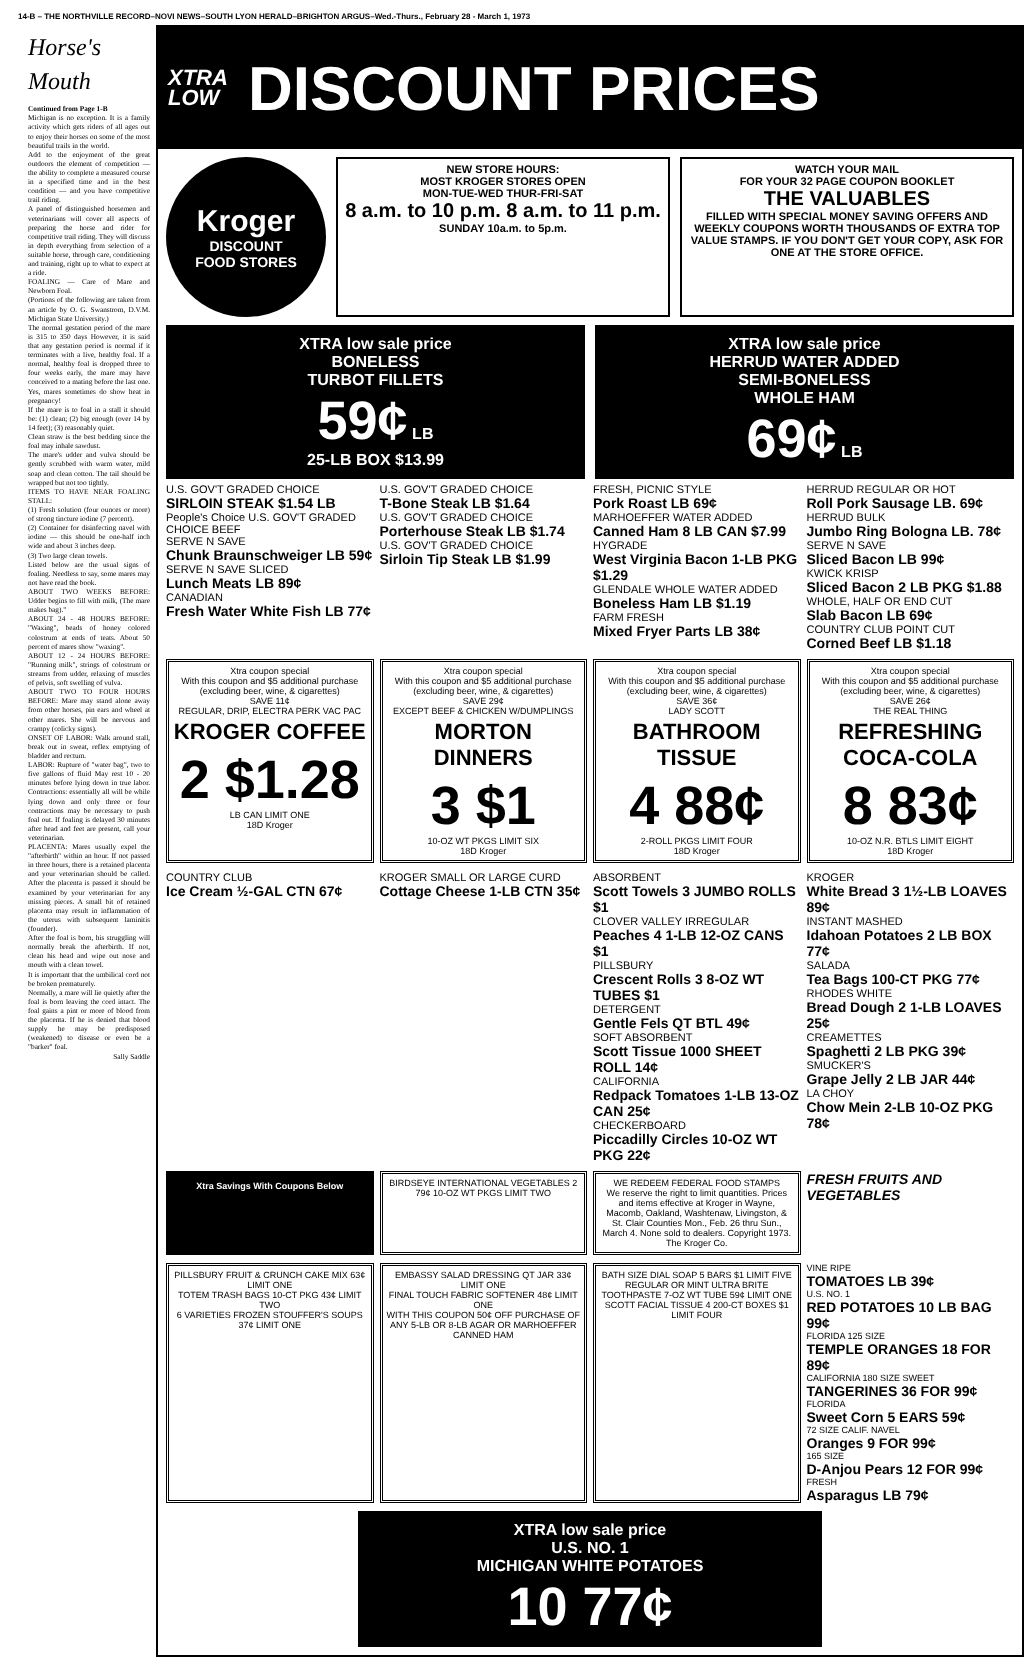14-B – THE NORTHVILLE RECORD–NOVI NEWS–SOUTH LYON HERALD–BRIGHTON ARGUS–Wed.-Thurs., February 28 - March 1, 1973
Horse's Mouth
Continued from Page 1-B
Michigan is no exception. It is a family activity which gets riders of all ages out to enjoy their horses on some of the most beautiful trails in the world.
Add to the enjoyment of the great outdoors the element of competition — the ability to complete a measured course in a specified time and in the best condition — and you have competitive trail riding.
A panel of distinguished horsemen and veterinarians will cover all aspects of preparing the horse and rider for competitive trail riding. They will discuss in depth everything from selection of a suitable horse, through care, conditioning and training, right up to what to expect at a ride.
FOALING — Care of Mare and Newborn Foal.
(Portions of the following are taken from an article by O. G. Swanstrom, D.V.M. Michigan State University.)
The normal gestation period of the mare is 315 to 350 days However, it is said that any gestation period is normal if it terminates with a live, healthy foal. If a normal, healthy foal is dropped three to four weeks early, the mare may have conceived to a mating before the last one. Yes, mares sometimes do show heat in pregnancy!
If the mare is to foal in a stall it should be: (1) clean; (2) big enough (over 14 by 14 feet); (3) reasonably quiet.
Clean straw is the best bedding since the foal may inhale sawdust.
The mare's udder and vulva should be gently scrubbed with warm water, mild soap and clean cotton. The tail should be wrapped but not too tightly.
ITEMS TO HAVE NEAR FOALING STALL:
(1) Fresh solution (four ounces or more) of strong tincture iodine (7 percent).
(2) Container for disinfecting navel with iodine — this should be one-half inch wide and about 3 inches deep.
(3) Two large clean towels.
Listed below are the usual signs of foaling. Needless to say, some mares may not have read the book.
ABOUT TWO WEEKS BEFORE: Udder begins to fill with milk, (The mare makes bag)."
ABOUT 24 - 48 HOURS BEFORE: "Waxing", beads of honey colored colostrum at ends of teats. About 50 percent of mares show "waxing".
ABOUT 12 - 24 HOURS BEFORE: "Running milk", strings of colostrum or streams from udder, relaxing of muscles of pelvis, soft swelling of vulva.
ABOUT TWO TO FOUR HOURS BEFORE: Mare may stand alone away from other horses, pin ears and wheel at other mares. She will be nervous and crampy (colicky signs).
ONSET OF LABOR: Walk around stall, break out in sweat, reflex emptying of bladder and rectum.
LABOR: Rupture of "water bag", two to five gallons of fluid May rest 10 - 20 minutes before lying down in true labor. Contractions: essentially all will be while lying down and only three or four contractions may be necessary to push foal out. If foaling is delayed 30 minutes after head and feet are present, call your veterinarian.
PLACENTA: Mares usually expel the "afterbirth" within an hour. If not passed in three hours, there is a retained placenta and your veterinarian should be called. After the placenta is passed it should be examined by your veterinarian for any missing pieces. A small bit of retained placenta may result in inflammation of the uterus with subsequent laminitis (founder).
After the foal is born, his struggling will normally break the afterbirth. If not, clean his head and wipe out nose and mouth with a clean towel.
It is important that the umbilical cord not be broken prematurely.
Normally, a mare will lie quietly after the foal is born leaving the cord intact. The foal gains a pint or more of blood from the placenta. If he is denied that blood supply he may be predisposed (weakened) to disease or even be a "barker" foal.
Sally Saddle
XTRA
LOW DISCOUNT PRICES
Kroger
DISCOUNT
FOOD STORES
NEW STORE HOURS:
MOST KROGER STORES OPEN
MON-TUE-WED THUR-FRI-SAT
8 a.m. to 10 p.m. 8 a.m. to 11 p.m.
SUNDAY 10a.m. to 5p.m.
WATCH YOUR MAIL
FOR YOUR 32 PAGE COUPON BOOKLET
THE VALUABLES
FILLED WITH SPECIAL MONEY SAVING OFFERS AND WEEKLY COUPONS WORTH THOUSANDS OF EXTRA TOP VALUE STAMPS. IF YOU DON'T GET YOUR COPY, ASK FOR ONE AT THE STORE OFFICE.
XTRA low sale price
BONELESS
TURBOT FILLETS
59¢ LB
25-LB BOX $13.99
XTRA low sale price
HERRUD WATER ADDED
SEMI-BONELESS
WHOLE HAM
69¢ LB
U.S. GOV'T GRADED CHOICE
SIRLOIN STEAK $1.54 LB
People's Choice U.S. GOV'T GRADED CHOICE BEEF
SERVE N SAVE
Chunk Braunschweiger LB 59¢
SERVE N SAVE SLICED
Lunch Meats LB 89¢
CANADIAN
Fresh Water White Fish LB 77¢
U.S. GOV'T GRADED CHOICE
T-Bone Steak LB $1.64
U.S. GOV'T GRADED CHOICE
Porterhouse Steak LB $1.74
U.S. GOV'T GRADED CHOICE
Sirloin Tip Steak LB $1.99
FRESH, PICNIC STYLE
Pork Roast LB 69¢
MARHOEFFER WATER ADDED
Canned Ham 8 LB CAN $7.99
HYGRADE
West Virginia Bacon 1-LB PKG $1.29
GLENDALE WHOLE WATER ADDED
Boneless Ham LB $1.19
FARM FRESH
Mixed Fryer Parts LB 38¢
HERRUD REGULAR OR HOT
Roll Pork Sausage LB. 69¢
HERRUD BULK
Jumbo Ring Bologna LB. 78¢
SERVE N SAVE
Sliced Bacon LB 99¢
KWICK KRISP
Sliced Bacon 2 LB PKG $1.88
WHOLE, HALF OR END CUT
Slab Bacon LB 69¢
COUNTRY CLUB POINT CUT
Corned Beef LB $1.18
Xtra coupon special
With this coupon and $5 additional purchase (excluding beer, wine, & cigarettes)
SAVE 11¢
REGULAR, DRIP, ELECTRA PERK VAC PAC
KROGER COFFEE
2 $1.28
LB CAN LIMIT ONE
18D Kroger
Xtra coupon special
With this coupon and $5 additional purchase (excluding beer, wine, & cigarettes)
SAVE 29¢
EXCEPT BEEF & CHICKEN W/DUMPLINGS
MORTON DINNERS
3 $1
10-OZ WT PKGS LIMIT SIX
18D Kroger
Xtra coupon special
With this coupon and $5 additional purchase (excluding beer, wine, & cigarettes)
SAVE 36¢
LADY SCOTT
BATHROOM TISSUE
4 88¢
2-ROLL PKGS LIMIT FOUR
18D Kroger
Xtra coupon special
With this coupon and $5 additional purchase (excluding beer, wine, & cigarettes)
SAVE 26¢
THE REAL THING
REFRESHING COCA-COLA
8 83¢
10-OZ N.R. BTLS LIMIT EIGHT
18D Kroger
COUNTRY CLUB
Ice Cream ½-GAL CTN 67¢
KROGER SMALL OR LARGE CURD
Cottage Cheese 1-LB CTN 35¢
ABSORBENT
Scott Towels 3 JUMBO ROLLS $1
CLOVER VALLEY IRREGULAR
Peaches 4 1-LB 12-OZ CANS $1
PILLSBURY
Crescent Rolls 3 8-OZ WT TUBES $1
DETERGENT
Gentle Fels QT BTL 49¢
SOFT ABSORBENT
Scott Tissue 1000 SHEET ROLL 14¢
CALIFORNIA
Redpack Tomatoes 1-LB 13-OZ CAN 25¢
CHECKERBOARD
Piccadilly Circles 10-OZ WT PKG 22¢
KROGER
White Bread 3 1½-LB LOAVES 89¢
INSTANT MASHED
Idahoan Potatoes 2 LB BOX 77¢
SALADA
Tea Bags 100-CT PKG 77¢
RHODES WHITE
Bread Dough 2 1-LB LOAVES 25¢
CREAMETTES
Spaghetti 2 LB PKG 39¢
SMUCKER'S
Grape Jelly 2 LB JAR 44¢
LA CHOY
Chow Mein 2-LB 10-OZ PKG 78¢
Xtra Savings With Coupons Below
BIRDSEYE INTERNATIONAL VEGETABLES 2 79¢ 10-OZ WT PKGS LIMIT TWO
WE REDEEM FEDERAL FOOD STAMPS
We reserve the right to limit quantities. Prices and items effective at Kroger in Wayne, Macomb, Oakland, Washtenaw, Livingston, & St. Clair Counties Mon., Feb. 26 thru Sun., March 4. None sold to dealers. Copyright 1973. The Kroger Co.
FRESH FRUITS AND VEGETABLES
PILLSBURY FRUIT & CRUNCH CAKE MIX 63¢ LIMIT ONE
TOTEM TRASH BAGS 10-CT PKG 43¢ LIMIT TWO
6 VARIETIES FROZEN STOUFFER'S SOUPS 37¢ LIMIT ONE
EMBASSY SALAD DRESSING QT JAR 33¢ LIMIT ONE
FINAL TOUCH FABRIC SOFTENER 48¢ LIMIT ONE
WITH THIS COUPON 50¢ OFF PURCHASE OF ANY 5-LB OR 8-LB AGAR OR MARHOEFFER CANNED HAM
BATH SIZE DIAL SOAP 5 BARS $1 LIMIT FIVE
REGULAR OR MINT ULTRA BRITE TOOTHPASTE 7-OZ WT TUBE 59¢ LIMIT ONE
SCOTT FACIAL TISSUE 4 200-CT BOXES $1 LIMIT FOUR
VINE RIPE
TOMATOES LB 39¢
U.S. NO. 1
RED POTATOES 10 LB BAG 99¢
FLORIDA 125 SIZE
TEMPLE ORANGES 18 FOR 89¢
CALIFORNIA 180 SIZE SWEET
TANGERINES 36 FOR 99¢
FLORIDA
Sweet Corn 5 EARS 59¢
72 SIZE CALIF. NAVEL
Oranges 9 FOR 99¢
165 SIZE
D-Anjou Pears 12 FOR 99¢
FRESH
Asparagus LB 79¢
XTRA low sale price
U.S. NO. 1
MICHIGAN WHITE POTATOES
10 77¢